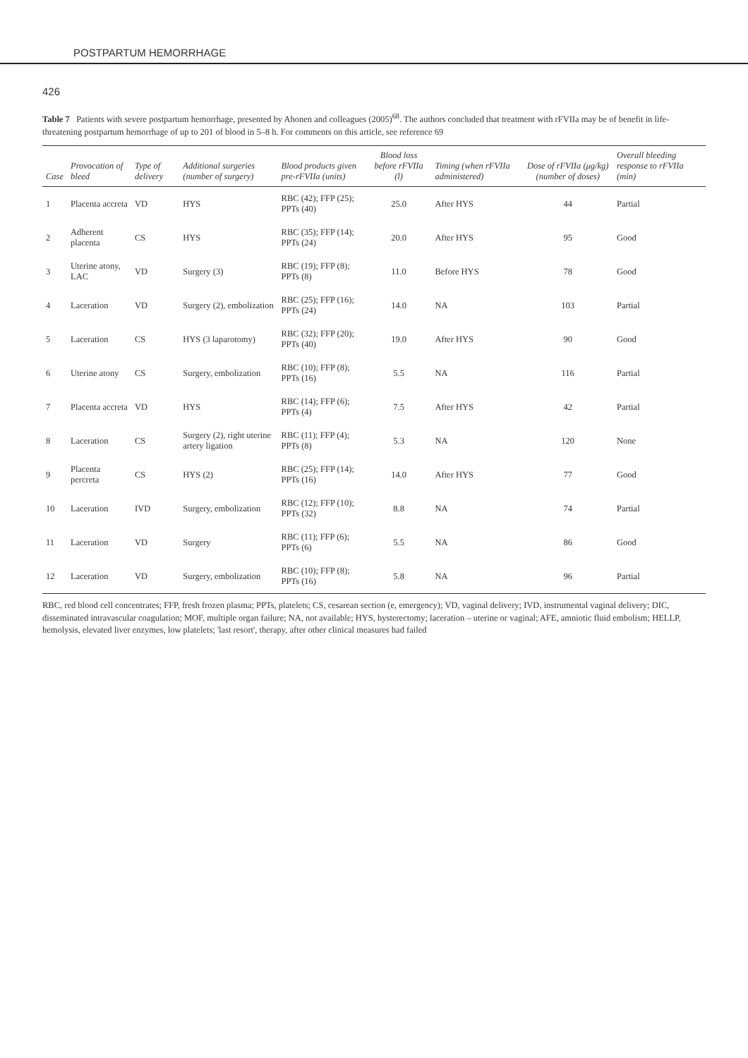POSTPARTUM HEMORRHAGE
426
Table 7 Patients with severe postpartum hemorrhage, presented by Ahonen and colleagues (2005)<sup>68</sup>. The authors concluded that treatment with rFVIIa may be of benefit in life-threatening postpartum hemorrhage of up to 201 of blood in 5–8 h. For comments on this article, see reference 69
| Case | Provocation of bleed | Type of delivery | Additional surgeries (number of surgery) | Blood products given pre-rFVIIa (units) | Blood loss before rFVIIa (l) | Timing (when rFVIIa administered) | Dose of rFVIIa (μg/kg) (number of doses) | Overall bleeding response to rFVIIa (min) |
| --- | --- | --- | --- | --- | --- | --- | --- | --- |
| 1 | Placenta accreta | VD | HYS | RBC (42); FFP (25); PPTs (40) | 25.0 | After HYS | 44 | Partial |
| 2 | Adherent placenta | CS | HYS | RBC (35); FFP (14); PPTs (24) | 20.0 | After HYS | 95 | Good |
| 3 | Uterine atony, LAC | VD | Surgery (3) | RBC (19); FFP (8); PPTs (8) | 11.0 | Before HYS | 78 | Good |
| 4 | Laceration | VD | Surgery (2), embolization | RBC (25); FFP (16); PPTs (24) | 14.0 | NA | 103 | Partial |
| 5 | Laceration | CS | HYS (3 laparotomy) | RBC (32); FFP (20); PPTs (40) | 19.0 | After HYS | 90 | Good |
| 6 | Uterine atony | CS | Surgery, embolization | RBC (10); FFP (8); PPTs (16) | 5.5 | NA | 116 | Partial |
| 7 | Placenta accreta | VD | HYS | RBC (14); FFP (6); PPTs (4) | 7.5 | After HYS | 42 | Partial |
| 8 | Laceration | CS | Surgery (2), right uterine artery ligation | RBC (11); FFP (4); PPTs (8) | 5.3 | NA | 120 | None |
| 9 | Placenta percreta | CS | HYS (2) | RBC (25); FFP (14); PPTs (16) | 14.0 | After HYS | 77 | Good |
| 10 | Laceration | IVD | Surgery, embolization | RBC (12); FFP (10); PPTs (32) | 8.8 | NA | 74 | Partial |
| 11 | Laceration | VD | Surgery | RBC (11); FFP (6); PPTs (6) | 5.5 | NA | 86 | Good |
| 12 | Laceration | VD | Surgery, embolization | RBC (10); FFP (8); PPTs (16) | 5.8 | NA | 96 | Partial |
RBC, red blood cell concentrates; FFP, fresh frozen plasma; PPTs, platelets; CS, cesarean section (e, emergency); VD, vaginal delivery; IVD, instrumental vaginal delivery; DIC, disseminated intravascular coagulation; MOF, multiple organ failure; NA, not available; HYS, hysterectomy; laceration – uterine or vaginal; AFE, amniotic fluid embolism; HELLP, hemolysis, elevated liver enzymes, low platelets; 'last resort', therapy, after other clinical measures had failed